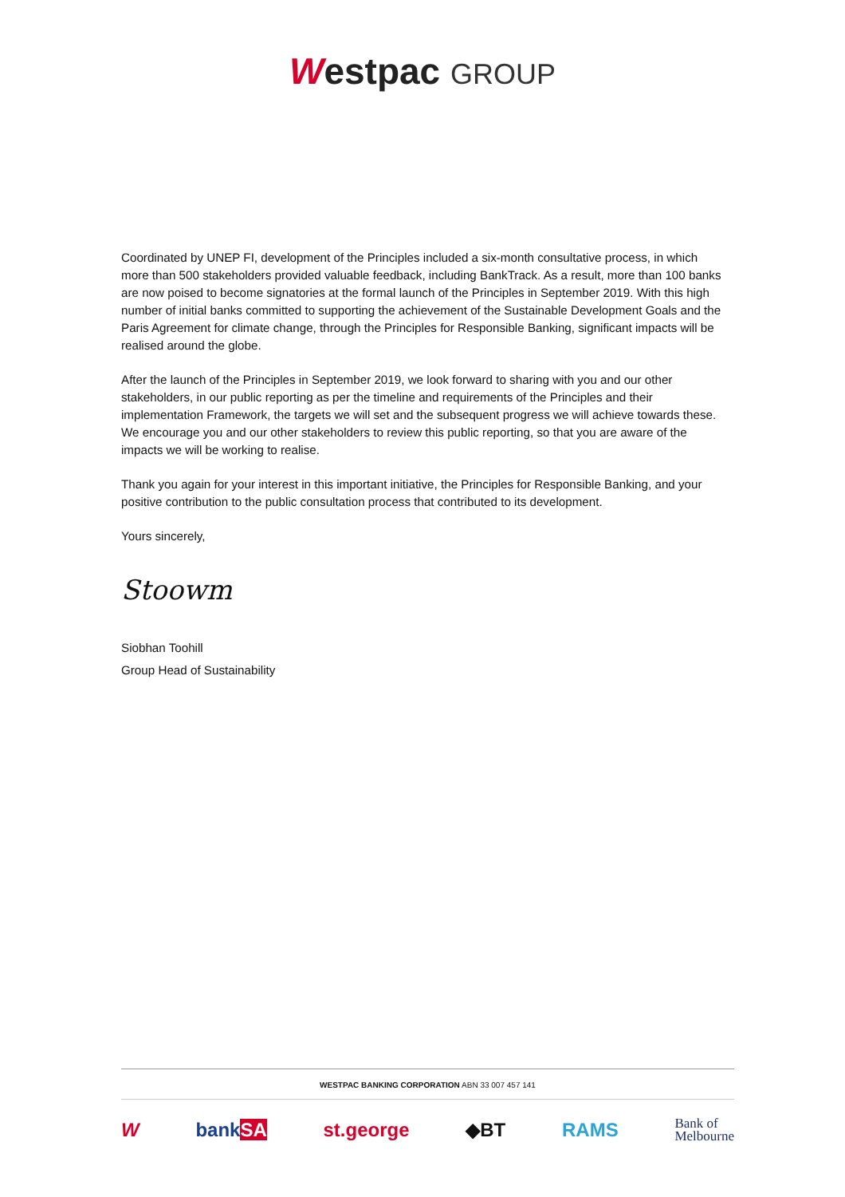Westpac GROUP
Coordinated by UNEP FI, development of the Principles included a six-month consultative process, in which more than 500 stakeholders provided valuable feedback, including BankTrack. As a result, more than 100 banks are now poised to become signatories at the formal launch of the Principles in September 2019. With this high number of initial banks committed to supporting the achievement of the Sustainable Development Goals and the Paris Agreement for climate change, through the Principles for Responsible Banking, significant impacts will be realised around the globe.
After the launch of the Principles in September 2019, we look forward to sharing with you and our other stakeholders, in our public reporting as per the timeline and requirements of the Principles and their implementation Framework, the targets we will set and the subsequent progress we will achieve towards these. We encourage you and our other stakeholders to review this public reporting, so that you are aware of the impacts we will be working to realise.
Thank you again for your interest in this important initiative, the Principles for Responsible Banking, and your positive contribution to the public consultation process that contributed to its development.
Yours sincerely,
Stoowm
Siobhan Toohill
Group Head of Sustainability
WESTPAC BANKING CORPORATION ABN 33 007 457 141
W bankSA st.george ◆BT RAMS Bank of
Melbourne